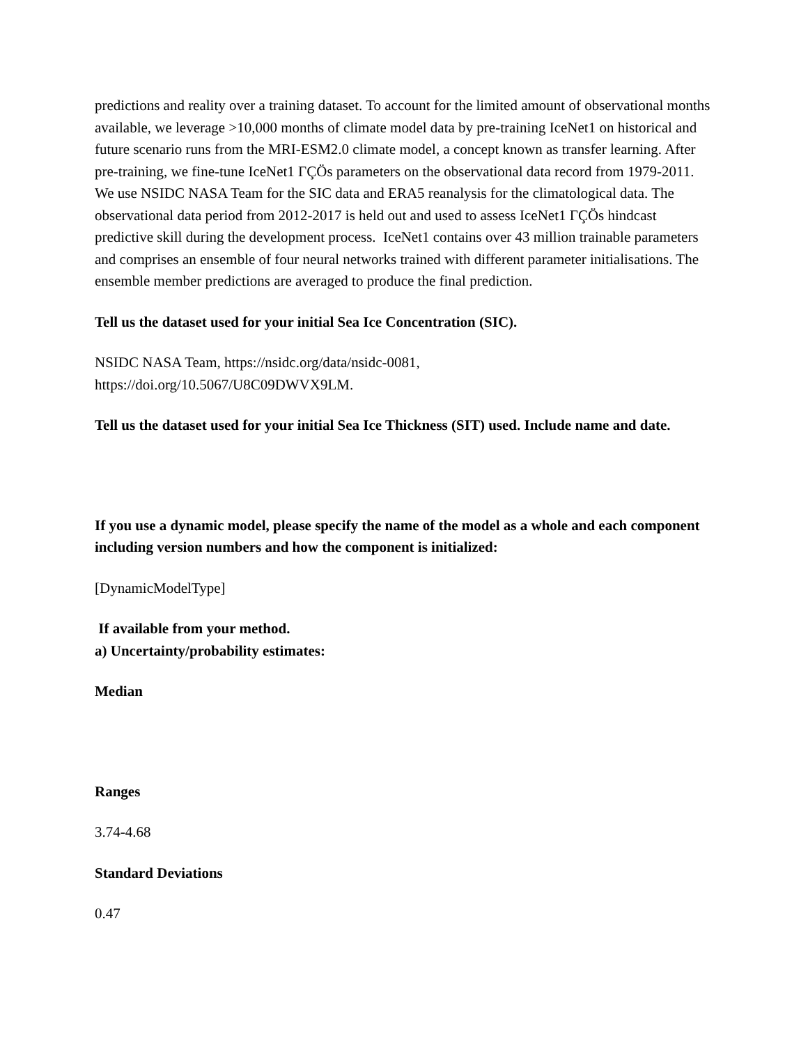predictions and reality over a training dataset. To account for the limited amount of observational months available, we leverage >10,000 months of climate model data by pre-training IceNet1 on historical and future scenario runs from the MRI-ESM2.0 climate model, a concept known as transfer learning. After pre-training, we fine-tune IceNet1 ΓÇÖs parameters on the observational data record from 1979-2011. We use NSIDC NASA Team for the SIC data and ERA5 reanalysis for the climatological data. The observational data period from 2012-2017 is held out and used to assess IceNet1 ΓÇÖs hindcast predictive skill during the development process. IceNet1 contains over 43 million trainable parameters and comprises an ensemble of four neural networks trained with different parameter initialisations. The ensemble member predictions are averaged to produce the final prediction.
Tell us the dataset used for your initial Sea Ice Concentration (SIC).
NSIDC NASA Team, https://nsidc.org/data/nsidc-0081,
https://doi.org/10.5067/U8C09DWVX9LM.
Tell us the dataset used for your initial Sea Ice Thickness (SIT) used. Include name and date.
If you use a dynamic model, please specify the name of the model as a whole and each component including version numbers and how the component is initialized:
[DynamicModelType]
If available from your method.
a) Uncertainty/probability estimates:
Median
Ranges
3.74-4.68
Standard Deviations
0.47